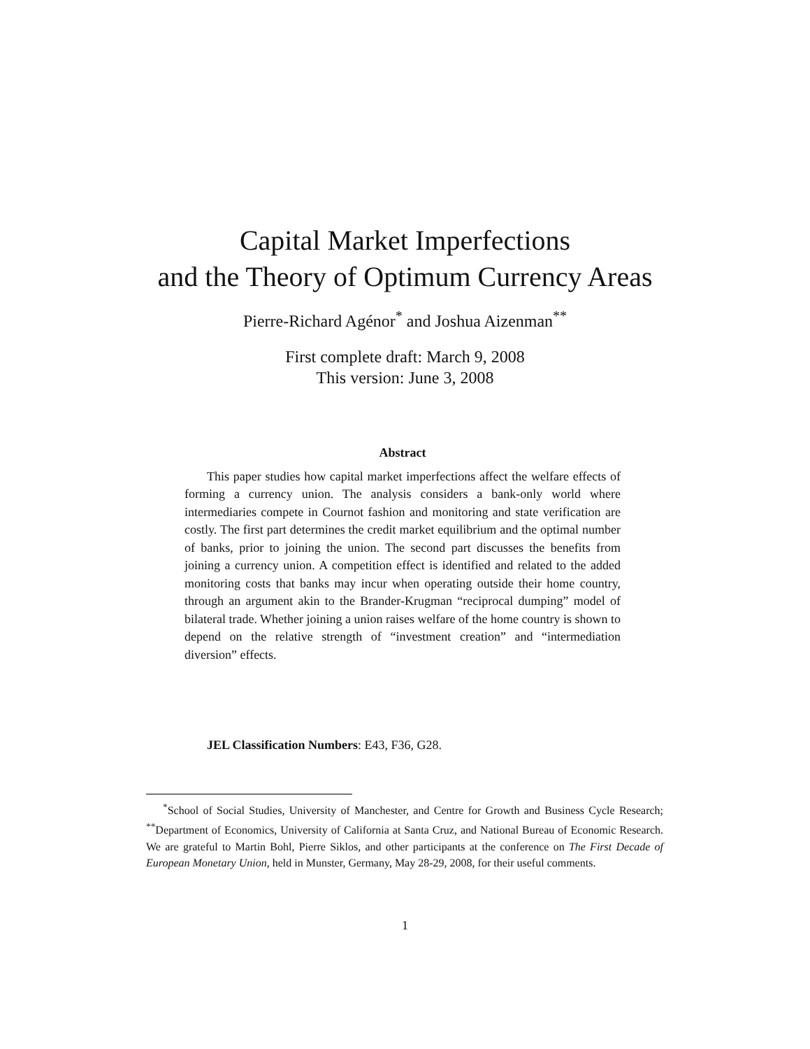Capital Market Imperfections
and the Theory of Optimum Currency Areas
Pierre-Richard Agénor<sup>*</sup> and Joshua Aizenman<sup>**</sup>
First complete draft: March 9, 2008
This version: June 3, 2008
Abstract
This paper studies how capital market imperfections affect the welfare effects of forming a currency union. The analysis considers a bank-only world where intermediaries compete in Cournot fashion and monitoring and state verification are costly. The first part determines the credit market equilibrium and the optimal number of banks, prior to joining the union. The second part discusses the benefits from joining a currency union. A competition effect is identified and related to the added monitoring costs that banks may incur when operating outside their home country, through an argument akin to the Brander-Krugman “reciprocal dumping” model of bilateral trade. Whether joining a union raises welfare of the home country is shown to depend on the relative strength of “investment creation” and “intermediation diversion” effects.
JEL Classification Numbers: E43, F36, G28.
<sup>*</sup> School of Social Studies, University of Manchester, and Centre for Growth and Business Cycle Research; <sup>**</sup>Department of Economics, University of California at Santa Cruz, and National Bureau of Economic Research. We are grateful to Martin Bohl, Pierre Siklos, and other participants at the conference on The First Decade of European Monetary Union, held in Munster, Germany, May 28-29, 2008, for their useful comments.
1